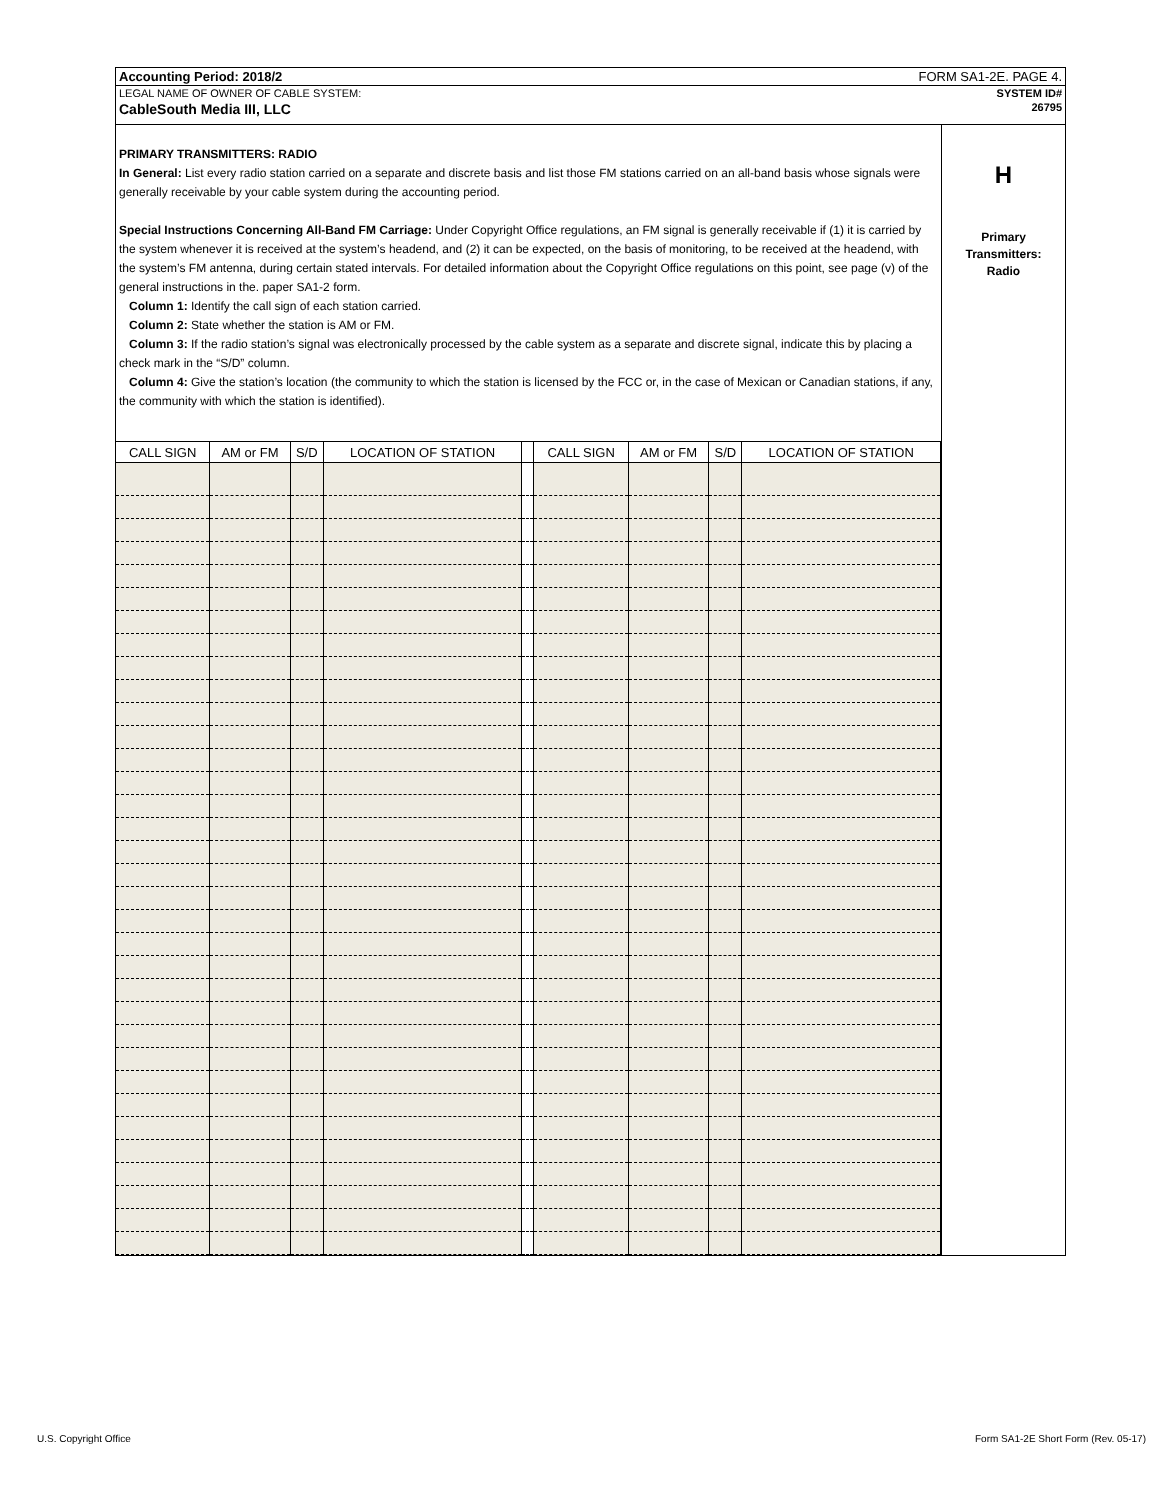Accounting Period: 2018/2 FORM SA1-2E. PAGE 4.
LEGAL NAME OF OWNER OF CABLE SYSTEM: SYSTEM ID#
CableSouth Media III, LLC 26795
PRIMARY TRANSMITTERS: RADIO
In General: List every radio station carried on a separate and discrete basis and list those FM stations carried on an all-band basis whose signals were generally receivable by your cable system during the accounting period.
Special Instructions Concerning All-Band FM Carriage: Under Copyright Office regulations, an FM signal is generally receivable if (1) it is carried by the system whenever it is received at the system’s headend, and (2) it can be expected, on the basis of monitoring, to be received at the headend, with the system’s FM antenna, during certain stated intervals. For detailed information about the Copyright Office regulations on this point, see page (v) of the general instructions in the. paper SA1-2 form.
Column 1: Identify the call sign of each station carried.
Column 2: State whether the station is AM or FM.
Column 3: If the radio station’s signal was electronically processed by the cable system as a separate and discrete signal, indicate this by placing a check mark in the “S/D” column.
Column 4: Give the station’s location (the community to which the station is licensed by the FCC or, in the case of Mexican or Canadian stations, if any, the community with which the station is identified).
| CALL SIGN | AM or FM | S/D | LOCATION OF STATION | | CALL SIGN | AM or FM | S/D | LOCATION OF STATION |
| --- | --- | --- | --- | --- | --- | --- | --- | --- |
H
Primary
Transmitters:
Radio
U.S. Copyright Office
Form SA1-2E Short Form (Rev. 05-17)